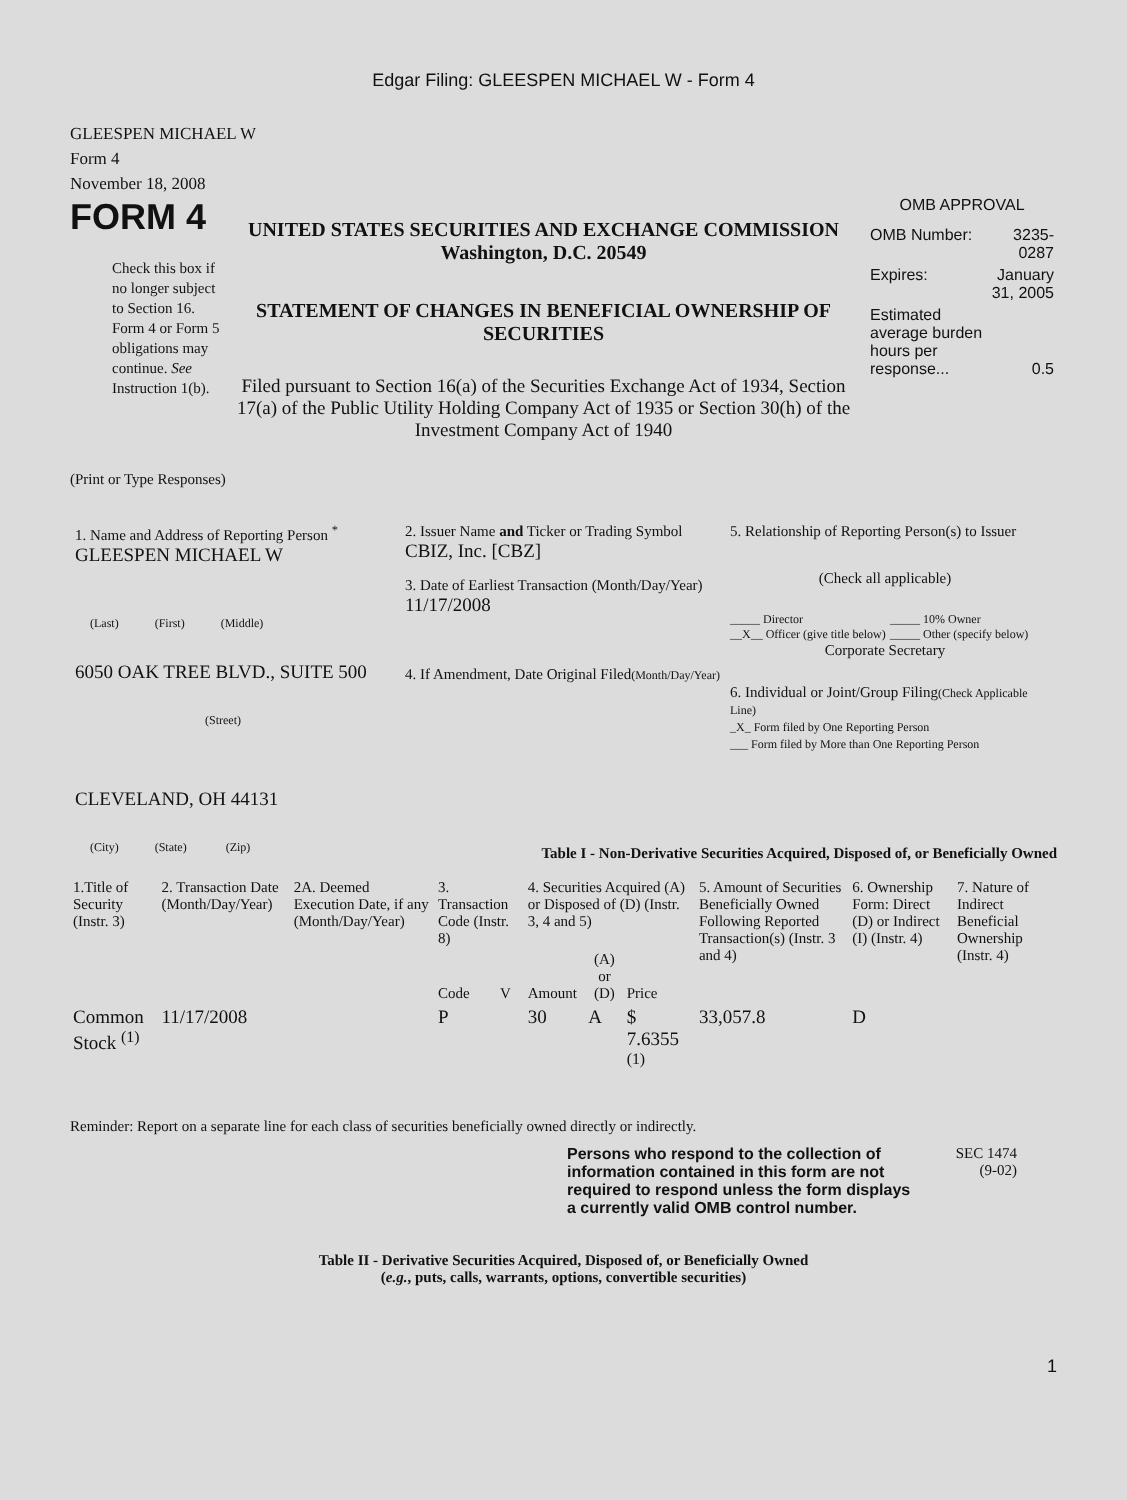Edgar Filing: GLEESPEN MICHAEL W - Form 4
GLEESPEN MICHAEL W
Form 4
November 18, 2008
FORM 4
Check this box if no longer subject to Section 16. Form 4 or Form 5 obligations may continue. See Instruction 1(b).
UNITED STATES SECURITIES AND EXCHANGE COMMISSION
Washington, D.C. 20549
STATEMENT OF CHANGES IN BENEFICIAL OWNERSHIP OF SECURITIES
Filed pursuant to Section 16(a) of the Securities Exchange Act of 1934, Section 17(a) of the Public Utility Holding Company Act of 1935 or Section 30(h) of the Investment Company Act of 1940
OMB APPROVAL
| OMB Number: | 3235-0287 |
| Expires: | January 31, 2005 |
| Estimated average burden hours per response... | 0.5 |
(Print or Type Responses)
1. Name and Address of Reporting Person <sup>*</sup>
GLEESPEN MICHAEL W
(Last) (First) (Middle)
6050 OAK TREE BLVD., SUITE 500
(Street)
CLEVELAND, OH 44131
(City) (State) (Zip)
2. Issuer Name and Ticker or Trading Symbol
CBIZ, Inc. [CBZ]
3. Date of Earliest Transaction (Month/Day/Year)
11/17/2008
4. If Amendment, Date Original Filed(Month/Day/Year)
5. Relationship of Reporting Person(s) to Issuer
(Check all applicable)
_____ Director
__X__ Officer (give title below)
_____ 10% Owner
_____ Other (specify below)
Corporate Secretary
6. Individual or Joint/Group Filing(Check Applicable Line)
_X_ Form filed by One Reporting Person
___ Form filed by More than One Reporting Person
Table I - Non-Derivative Securities Acquired, Disposed of, or Beneficially Owned
| 1.Title of Security (Instr. 3) | 2. Transaction Date (Month/Day/Year) | 2A. Deemed Execution Date, if any (Month/Day/Year) | 3. Transaction Code (Instr. 8) | | 4. Securities Acquired (A) or Disposed of (D) (Instr. 3, 4 and 5) | | | 5. Amount of Securities Beneficially Owned Following Reported Transaction(s) (Instr. 3 and 4) | 6. Ownership Form: Direct (D) or Indirect (I) (Instr. 4) | 7. Nature of Indirect Beneficial Ownership (Instr. 4) |
| --- | --- | --- | --- | --- | --- | --- | --- | --- | --- | --- |
| | | | Code | V | Amount | (A) or (D) | Price | | | |
| Common Stock <sup>(1)</sup> | 11/17/2008 | | P | | 30 | A | $ 7.6355 <sup>(1)</sup> | 33,057.8 | D | |
Reminder: Report on a separate line for each class of securities beneficially owned directly or indirectly.
Persons who respond to the collection of information contained in this form are not required to respond unless the form displays a currently valid OMB control number.
SEC 1474
(9-02)
Table II - Derivative Securities Acquired, Disposed of, or Beneficially Owned
(e.g., puts, calls, warrants, options, convertible securities)
1